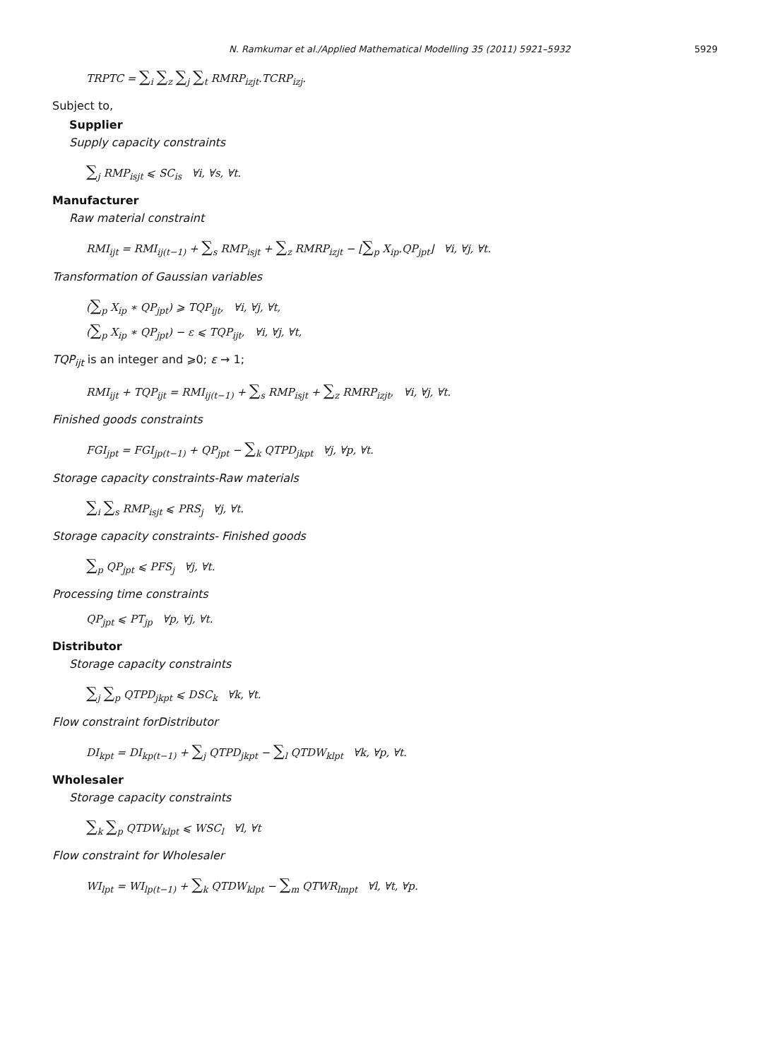N. Ramkumar et al./Applied Mathematical Modelling 35 (2011) 5921–5932 5929
TRPTC = ∑<sub>i</sub> ∑<sub>z</sub> ∑<sub>j</sub> ∑<sub>t</sub> RMRP<sub>izjt</sub>.TCRP<sub>izj</sub>.
Subject to,
Supplier
Supply capacity constraints
∑<sub>j</sub> RMP<sub>isjt</sub> ⩽ SC<sub>is</sub> ∀i, ∀s, ∀t.
Manufacturer
Raw material constraint
RMI<sub>ijt</sub> = RMI<sub>ij(t−1)</sub> + ∑<sub>s</sub> RMP<sub>isjt</sub> + ∑<sub>z</sub> RMRP<sub>izjt</sub> − ⌊∑<sub>p</sub> X<sub>ip</sub>.QP<sub>jpt</sub>⌋ ∀i, ∀j, ∀t.
Transformation of Gaussian variables
(∑<sub>p</sub> X<sub>ip</sub> ∗ QP<sub>jpt</sub>) ⩾ TQP<sub>ijt</sub>, ∀i, ∀j, ∀t,
(∑<sub>p</sub> X<sub>ip</sub> ∗ QP<sub>jpt</sub>) − ε ⩽ TQP<sub>ijt</sub>, ∀i, ∀j, ∀t,
TQP<sub>ijt</sub> is an integer and ⩾0; ε → 1;
RMI<sub>ijt</sub> + TQP<sub>ijt</sub> = RMI<sub>ij(t−1)</sub> + ∑<sub>s</sub> RMP<sub>isjt</sub> + ∑<sub>z</sub> RMRP<sub>izjt</sub>, ∀i, ∀j, ∀t.
Finished goods constraints
FGI<sub>jpt</sub> = FGI<sub>jp(t−1)</sub> + QP<sub>jpt</sub> − ∑<sub>k</sub> QTPD<sub>jkpt</sub> ∀j, ∀p, ∀t.
Storage capacity constraints-Raw materials
∑<sub>i</sub> ∑<sub>s</sub> RMP<sub>isjt</sub> ⩽ PRS<sub>j</sub> ∀j, ∀t.
Storage capacity constraints- Finished goods
∑<sub>p</sub> QP<sub>jpt</sub> ⩽ PFS<sub>j</sub> ∀j, ∀t.
Processing time constraints
QP<sub>jpt</sub> ⩽ PT<sub>jp</sub> ∀p, ∀j, ∀t.
Distributor
Storage capacity constraints
∑<sub>j</sub> ∑<sub>p</sub> QTPD<sub>jkpt</sub> ⩽ DSC<sub>k</sub> ∀k, ∀t.
Flow constraint forDistributor
DI<sub>kpt</sub> = DI<sub>kp(t−1)</sub> + ∑<sub>j</sub> QTPD<sub>jkpt</sub> − ∑<sub>l</sub> QTDW<sub>klpt</sub> ∀k, ∀p, ∀t.
Wholesaler
Storage capacity constraints
∑<sub>k</sub> ∑<sub>p</sub> QTDW<sub>klpt</sub> ⩽ WSC<sub>l</sub> ∀l, ∀t
Flow constraint for Wholesaler
WI<sub>lpt</sub> = WI<sub>lp(t−1)</sub> + ∑<sub>k</sub> QTDW<sub>klpt</sub> − ∑<sub>m</sub> QTWR<sub>lmpt</sub> ∀l, ∀t, ∀p.